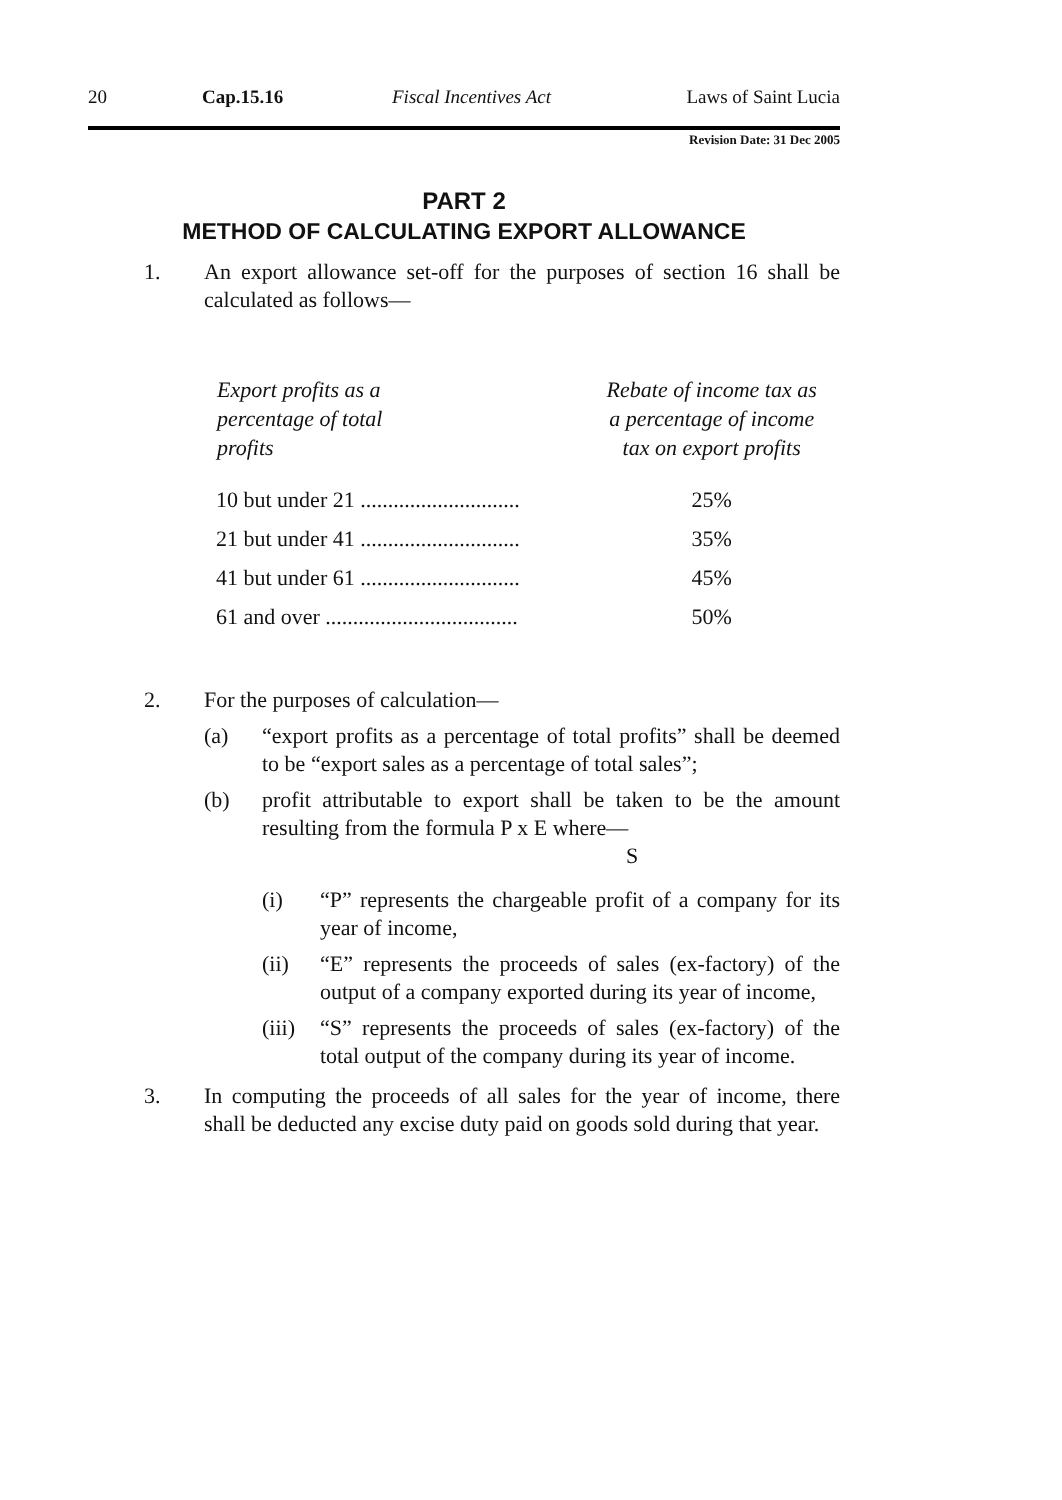20 Cap.15.16 Fiscal Incentives Act Laws of Saint Lucia
Revision Date: 31 Dec 2005
PART 2
METHOD OF CALCULATING EXPORT ALLOWANCE
1. An export allowance set-off for the purposes of section 16 shall be calculated as follows—
| Export profits as a percentage of total profits | Rebate of income tax as a percentage of income tax on export profits |
| --- | --- |
| 10 but under 21 ............................. | 25% |
| 21 but under 41 ............................. | 35% |
| 41 but under 61 ............................. | 45% |
| 61 and over ................................... | 50% |
2. For the purposes of calculation—
(a) “export profits as a percentage of total profits” shall be deemed to be “export sales as a percentage of total sales”;
(b) profit attributable to export shall be taken to be the amount resulting from the formula P x E where—
S
(i) “P” represents the chargeable profit of a company for its year of income,
(ii) “E” represents the proceeds of sales (ex-factory) of the output of a company exported during its year of income,
(iii)
“S” represents the proceeds of sales (ex-factory) of the total output of the company during its year of income.
3. In computing the proceeds of all sales for the year of income, there shall be deducted any excise duty paid on goods sold during that year.